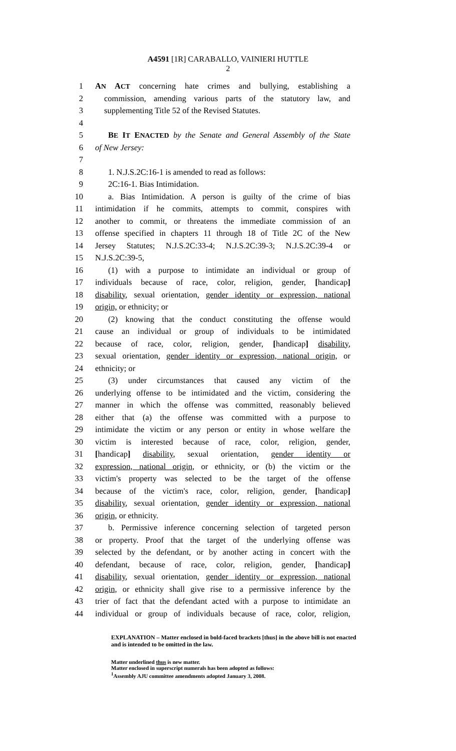A4591 [1R] CARABALLO, VAINIERI HUTTLE
2
1 AN ACT concerning hate crimes and bullying, establishing a
2 commission, amending various parts of the statutory law, and
3 supplementing Title 52 of the Revised Statutes.
4
5 BE IT ENACTED by the Senate and General Assembly of the State
6 of New Jersey:
7
8 1. N.J.S.2C:16-1 is amended to read as follows:
9 2C:16-1. Bias Intimidation.
10 a. Bias Intimidation. A person is guilty of the crime of bias
11 intimidation if he commits, attempts to commit, conspires with
12 another to commit, or threatens the immediate commission of an
13 offense specified in chapters 11 through 18 of Title 2C of the New
14 Jersey Statutes; N.J.S.2C:33-4; N.J.S.2C:39-3; N.J.S.2C:39-4 or
15 N.J.S.2C:39-5,
16 (1) with a purpose to intimidate an individual or group of
17 individuals because of race, color, religion, gender, [handicap]
18 disability, sexual orientation, gender identity or expression, national
19 origin, or ethnicity; or
20 (2) knowing that the conduct constituting the offense would
21 cause an individual or group of individuals to be intimidated
22 because of race, color, religion, gender, [handicap] disability,
23 sexual orientation, gender identity or expression, national origin, or
24 ethnicity; or
25 (3) under circumstances that caused any victim of the
26 underlying offense to be intimidated and the victim, considering the
27 manner in which the offense was committed, reasonably believed
28 either that (a) the offense was committed with a purpose to
29 intimidate the victim or any person or entity in whose welfare the
30 victim is interested because of race, color, religion, gender,
31 [handicap] disability, sexual orientation, gender identity or
32 expression, national origin, or ethnicity, or (b) the victim or the
33 victim's property was selected to be the target of the offense
34 because of the victim's race, color, religion, gender, [handicap]
35 disability, sexual orientation, gender identity or expression, national
36 origin, or ethnicity.
37 b. Permissive inference concerning selection of targeted person
38 or property. Proof that the target of the underlying offense was
39 selected by the defendant, or by another acting in concert with the
40 defendant, because of race, color, religion, gender, [handicap]
41 disability, sexual orientation, gender identity or expression, national
42 origin, or ethnicity shall give rise to a permissive inference by the
43 trier of fact that the defendant acted with a purpose to intimidate an
44 individual or group of individuals because of race, color, religion,
EXPLANATION – Matter enclosed in bold-faced brackets [thus] in the above bill is not enacted and is intended to be omitted in the law.
Matter underlined thus is new matter.
Matter enclosed in superscript numerals has been adopted as follows:
<sup>1</sup> Assembly AJU committee amendments adopted January 3, 2008.